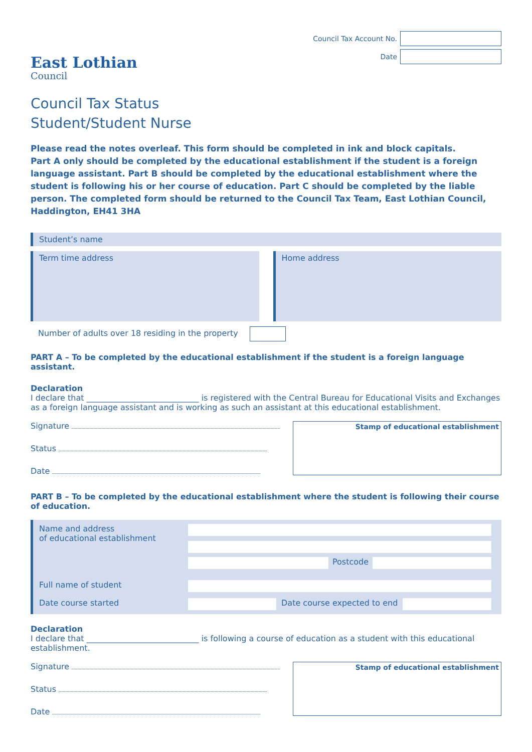East Lothian
Council
Council Tax Account No.
Date
Council Tax Status
Student/Student Nurse
Please read the notes overleaf. This form should be completed in ink and block capitals.
Part A only should be completed by the educational establishment if the student is a foreign language assistant. Part B should be completed by the educational establishment where the student is following his or her course of education. Part C should be completed by the liable person. The completed form should be returned to the Council Tax Team, East Lothian Council, Haddington, EH41 3HA
Student’s name
Term time address Home address
Number of adults over 18 residing in the property
PART A – To be completed by the educational establishment if the student is a foreign language assistant.
Declaration
I declare that ____________________________ is registered with the Central Bureau for Educational Visits and Exchanges as a foreign language assistant and is working as such an assistant at this educational establishment.
Signature
Status
Date
Stamp of educational establishment
PART B – To be completed by the educational establishment where the student is following their course of education.
Name and address
of educational establishment
Postcode
Full name of student
Date course started
Date course expected to end
Declaration
I declare that ____________________________ is following a course of education as a student with this educational establishment.
Signature
Status
Date
Stamp of educational establishment